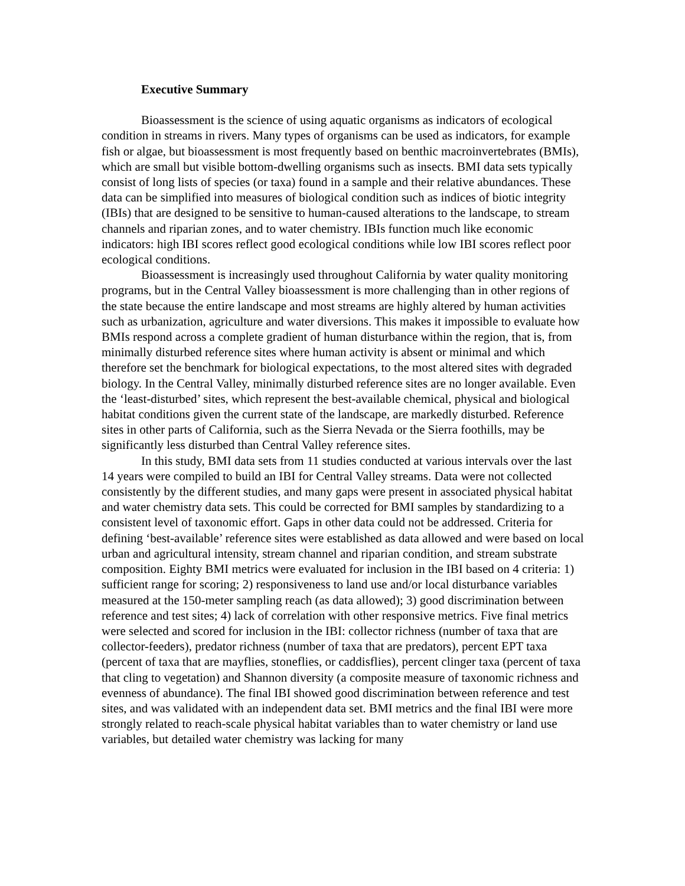Executive Summary
Bioassessment is the science of using aquatic organisms as indicators of ecological condition in streams in rivers. Many types of organisms can be used as indicators, for example fish or algae, but bioassessment is most frequently based on benthic macroinvertebrates (BMIs), which are small but visible bottom-dwelling organisms such as insects. BMI data sets typically consist of long lists of species (or taxa) found in a sample and their relative abundances. These data can be simplified into measures of biological condition such as indices of biotic integrity (IBIs) that are designed to be sensitive to human-caused alterations to the landscape, to stream channels and riparian zones, and to water chemistry. IBIs function much like economic indicators: high IBI scores reflect good ecological conditions while low IBI scores reflect poor ecological conditions.
Bioassessment is increasingly used throughout California by water quality monitoring programs, but in the Central Valley bioassessment is more challenging than in other regions of the state because the entire landscape and most streams are highly altered by human activities such as urbanization, agriculture and water diversions. This makes it impossible to evaluate how BMIs respond across a complete gradient of human disturbance within the region, that is, from minimally disturbed reference sites where human activity is absent or minimal and which therefore set the benchmark for biological expectations, to the most altered sites with degraded biology. In the Central Valley, minimally disturbed reference sites are no longer available. Even the ‘least-disturbed’ sites, which represent the best-available chemical, physical and biological habitat conditions given the current state of the landscape, are markedly disturbed. Reference sites in other parts of California, such as the Sierra Nevada or the Sierra foothills, may be significantly less disturbed than Central Valley reference sites.
In this study, BMI data sets from 11 studies conducted at various intervals over the last 14 years were compiled to build an IBI for Central Valley streams. Data were not collected consistently by the different studies, and many gaps were present in associated physical habitat and water chemistry data sets. This could be corrected for BMI samples by standardizing to a consistent level of taxonomic effort. Gaps in other data could not be addressed. Criteria for defining ‘best-available’ reference sites were established as data allowed and were based on local urban and agricultural intensity, stream channel and riparian condition, and stream substrate composition. Eighty BMI metrics were evaluated for inclusion in the IBI based on 4 criteria: 1) sufficient range for scoring; 2) responsiveness to land use and/or local disturbance variables measured at the 150-meter sampling reach (as data allowed); 3) good discrimination between reference and test sites; 4) lack of correlation with other responsive metrics. Five final metrics were selected and scored for inclusion in the IBI: collector richness (number of taxa that are collector-feeders), predator richness (number of taxa that are predators), percent EPT taxa (percent of taxa that are mayflies, stoneflies, or caddisflies), percent clinger taxa (percent of taxa that cling to vegetation) and Shannon diversity (a composite measure of taxonomic richness and evenness of abundance). The final IBI showed good discrimination between reference and test sites, and was validated with an independent data set. BMI metrics and the final IBI were more strongly related to reach-scale physical habitat variables than to water chemistry or land use variables, but detailed water chemistry was lacking for many